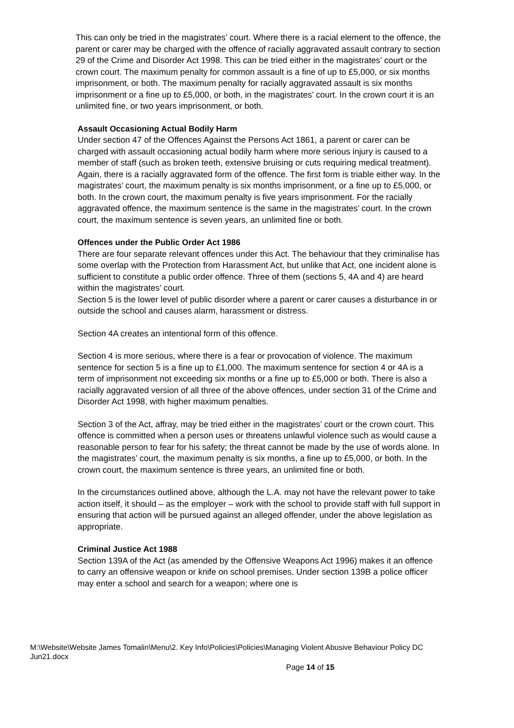This can only be tried in the magistrates’ court. Where there is a racial element to the offence, the parent or carer may be charged with the offence of racially aggravated assault contrary to section 29 of the Crime and Disorder Act 1998. This can be tried either in the magistrates’ court or the crown court. The maximum penalty for common assault is a fine of up to £5,000, or six months imprisonment, or both. The maximum penalty for racially aggravated assault is six months imprisonment or a fine up to £5,000, or both, in the magistrates’ court. In the crown court it is an unlimited fine, or two years imprisonment, or both.
Assault Occasioning Actual Bodily Harm
Under section 47 of the Offences Against the Persons Act 1861, a parent or carer can be charged with assault occasioning actual bodily harm where more serious injury is caused to a member of staff (such as broken teeth, extensive bruising or cuts requiring medical treatment). Again, there is a racially aggravated form of the offence. The first form is triable either way. In the magistrates’ court, the maximum penalty is six months imprisonment, or a fine up to £5,000, or both. In the crown court, the maximum penalty is five years imprisonment. For the racially aggravated offence, the maximum sentence is the same in the magistrates’ court. In the crown court, the maximum sentence is seven years, an unlimited fine or both.
Offences under the Public Order Act 1986
There are four separate relevant offences under this Act. The behaviour that they criminalise has some overlap with the Protection from Harassment Act, but unlike that Act, one incident alone is sufficient to constitute a public order offence. Three of them (sections 5, 4A and 4) are heard within the magistrates’ court.
Section 5 is the lower level of public disorder where a parent or carer causes a disturbance in or outside the school and causes alarm, harassment or distress.
Section 4A creates an intentional form of this offence.
Section 4 is more serious, where there is a fear or provocation of violence. The maximum sentence for section 5 is a fine up to £1,000. The maximum sentence for section 4 or 4A is a term of imprisonment not exceeding six months or a fine up to £5,000 or both. There is also a racially aggravated version of all three of the above offences, under section 31 of the Crime and Disorder Act 1998, with higher maximum penalties.
Section 3 of the Act, affray, may be tried either in the magistrates’ court or the crown court. This offence is committed when a person uses or threatens unlawful violence such as would cause a reasonable person to fear for his safety; the threat cannot be made by the use of words alone. In the magistrates’ court, the maximum penalty is six months, a fine up to £5,000, or both. In the crown court, the maximum sentence is three years, an unlimited fine or both.
In the circumstances outlined above, although the L.A. may not have the relevant power to take action itself, it should – as the employer – work with the school to provide staff with full support in ensuring that action will be pursued against an alleged offender, under the above legislation as appropriate.
Criminal Justice Act 1988
Section 139A of the Act (as amended by the Offensive Weapons Act 1996) makes it an offence to carry an offensive weapon or knife on school premises. Under section 139B a police officer may enter a school and search for a weapon; where one is
M:\Website\Website James Tomalin\Menu\2. Key Info\Policies\Policies\Managing Violent Abusive Behaviour Policy DC Jun21.docx
Page 14 of 15